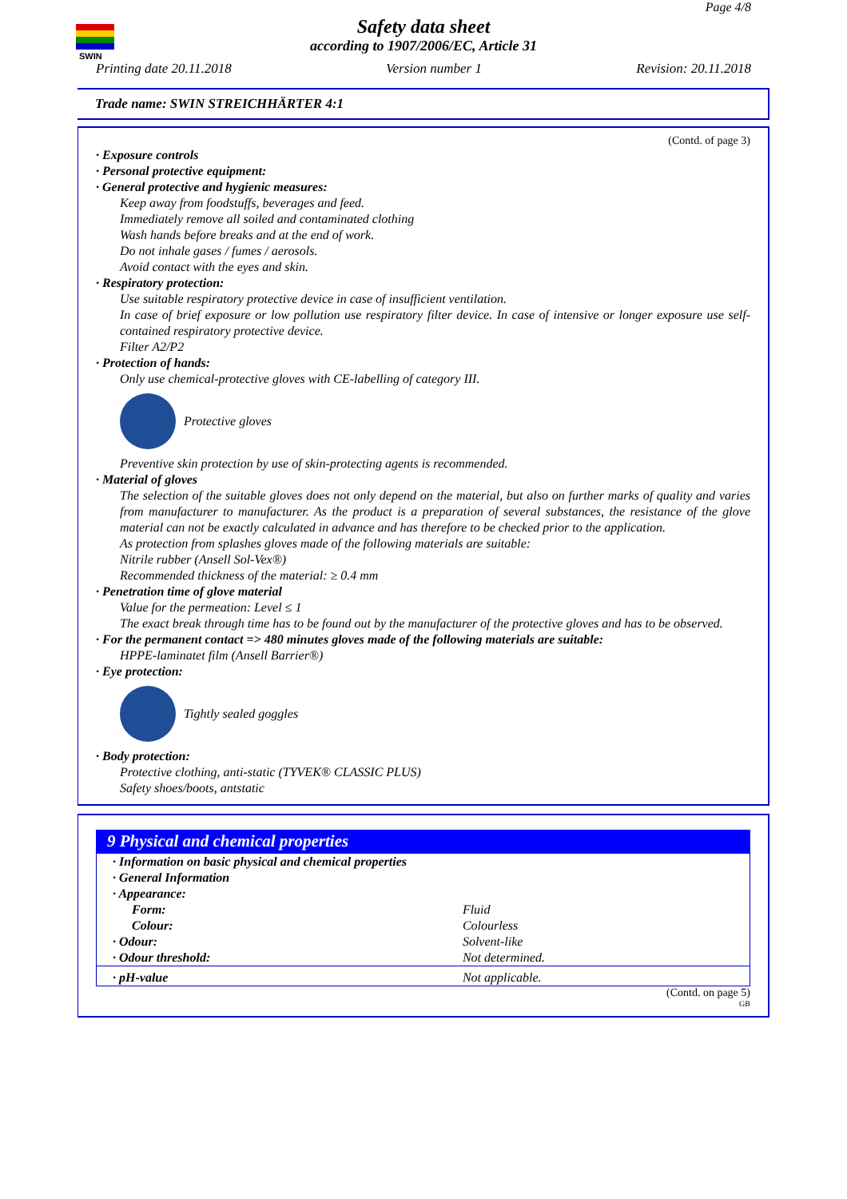SWIN
Page 4/8
Safety data sheet
according to 1907/2006/EC, Article 31
Printing date 20.11.2018 Version number 1 Revision: 20.11.2018
Trade name: SWIN STREICHHÄRTER 4:1
(Contd. of page 3)
· Exposure controls
· Personal protective equipment:
· General protective and hygienic measures:
Keep away from foodstuffs, beverages and feed.
Immediately remove all soiled and contaminated clothing
Wash hands before breaks and at the end of work.
Do not inhale gases / fumes / aerosols.
Avoid contact with the eyes and skin.
· Respiratory protection:
Use suitable respiratory protective device in case of insufficient ventilation.
In case of brief exposure or low pollution use respiratory filter device. In case of intensive or longer exposure use self-contained respiratory protective device.
Filter A2/P2
· Protection of hands:
Only use chemical-protective gloves with CE-labelling of category III.
Protective gloves
Preventive skin protection by use of skin-protecting agents is recommended.
· Material of gloves
The selection of the suitable gloves does not only depend on the material, but also on further marks of quality and varies from manufacturer to manufacturer. As the product is a preparation of several substances, the resistance of the glove material can not be exactly calculated in advance and has therefore to be checked prior to the application.
As protection from splashes gloves made of the following materials are suitable:
Nitrile rubber (Ansell Sol-Vex®)
Recommended thickness of the material: ≥ 0.4 mm
· Penetration time of glove material
Value for the permeation: Level ≤ 1
The exact break through time has to be found out by the manufacturer of the protective gloves and has to be observed.
· For the permanent contact => 480 minutes gloves made of the following materials are suitable:
HPPE-laminatet film (Ansell Barrier®)
· Eye protection:
Tightly sealed goggles
· Body protection:
Protective clothing, anti-static (TYVEK® CLASSIC PLUS)
Safety shoes/boots, antstatic
9 Physical and chemical properties
| · Information on basic physical and chemical properties | |
| · General Information | |
| · Appearance: | |
| Form: | Fluid |
| Colour: | Colourless |
| · Odour: | Solvent-like |
| · Odour threshold: | Not determined. |
| · pH-value | Not applicable. |
(Contd. on page 5)
GB